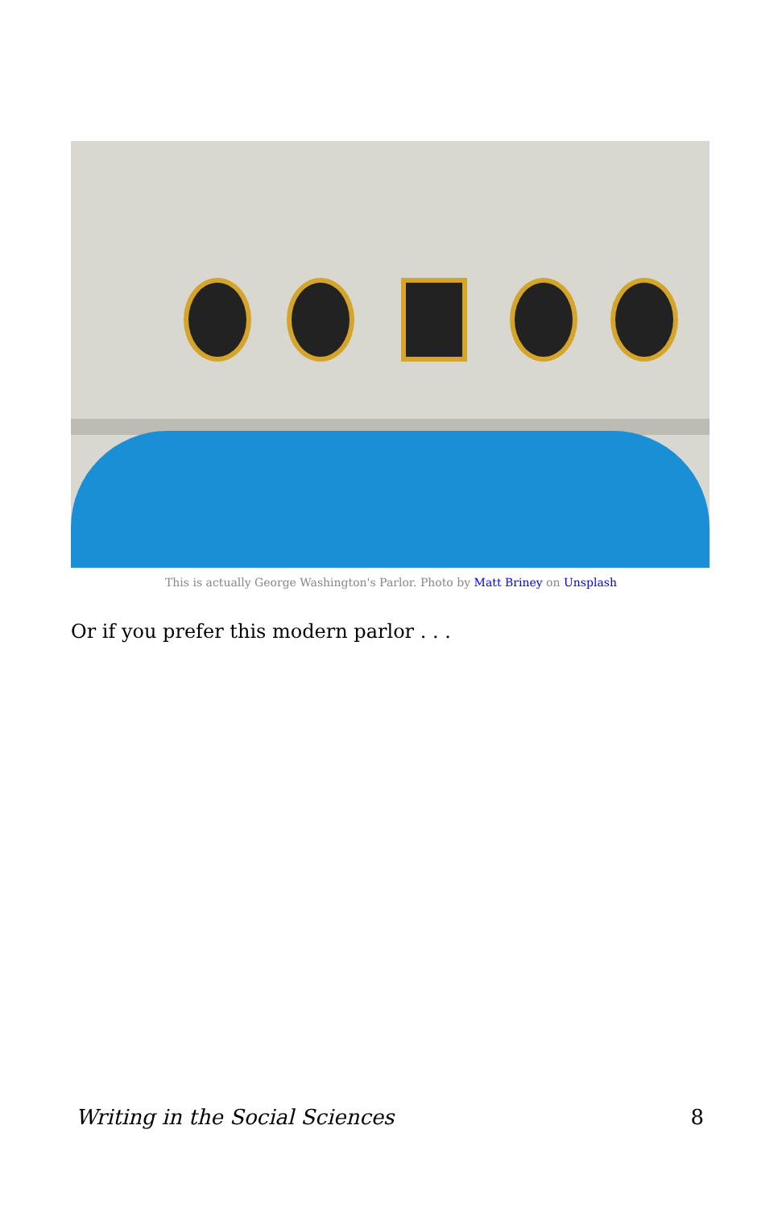This is actually George Washington's Parlor. Photo by Matt Briney on Unsplash
Or if you prefer this modern parlor . . .
Writing in the Social Sciences 8